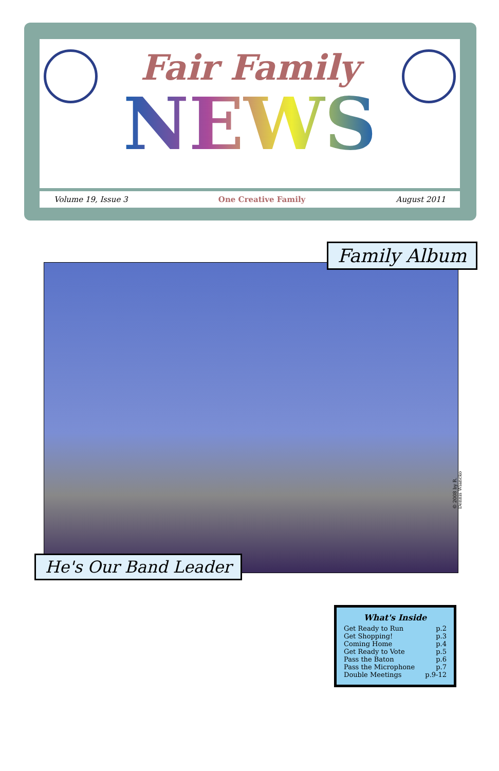Fair Family
NEWS
Volume 19, Issue 3 One Creative Family August 2011
Family Album
He's Our Band Leader
© 2008 by R. Dennis Wiancko
What's Inside
Get Ready to Run p.2
Get Shopping! p.3
Coming Home p.4
Get Ready to Vote p.5
Pass the Baton p.6
Pass the Microphone p.7
Double Meetings p.9-12